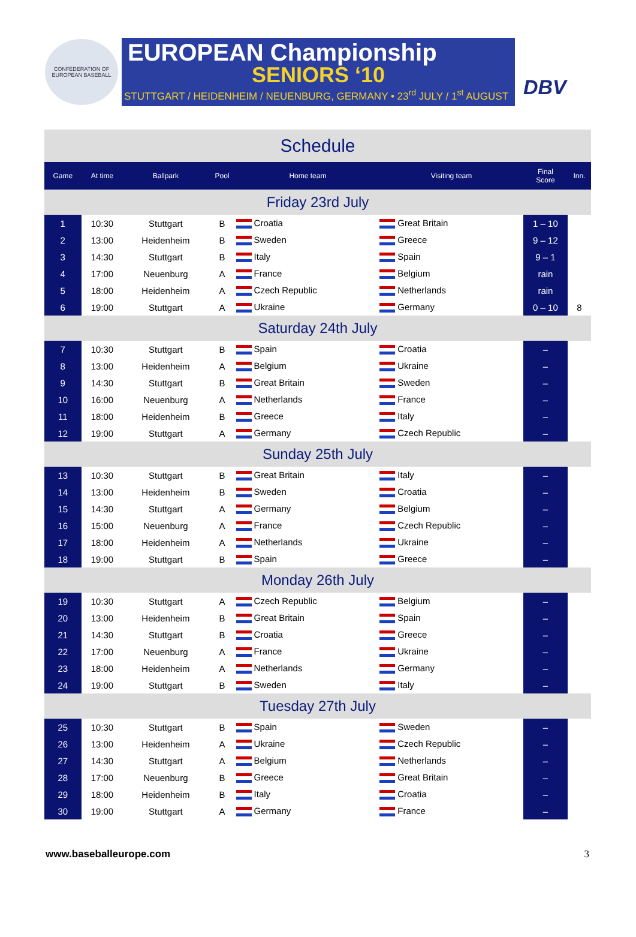CONFEDERATION OF EUROPEAN BASEBALL
EUROPEAN Championship
SENIORS ‘10
STUTTGART / HEIDENHEIM / NEUENBURG, GERMANY • 23<sup>rd</sup> JULY / 1<sup>st</sup> AUGUST
DBV
| Schedule | | | | | | | |
| Game | At time | Ballpark | Pool | Home team | Visiting team | Final Score | Inn. |
| Friday 23rd July | | | | | | | |
| 1 | 10:30 | Stuttgart | B | Croatia | Great Britain | 1 – 10 | |
| 2 | 13:00 | Heidenheim | B | Sweden | Greece | 9 – 12 | |
| 3 | 14:30 | Stuttgart | B | Italy | Spain | 9 – 1 | |
| 4 | 17:00 | Neuenburg | A | France | Belgium | rain | |
| 5 | 18:00 | Heidenheim | A | Czech Republic | Netherlands | rain | |
| 6 | 19:00 | Stuttgart | A | Ukraine | Germany | 0 – 10 | 8 |
| Saturday 24th July | | | | | | | |
| 7 | 10:30 | Stuttgart | B | Spain | Croatia | – | |
| 8 | 13:00 | Heidenheim | A | Belgium | Ukraine | – | |
| 9 | 14:30 | Stuttgart | B | Great Britain | Sweden | – | |
| 10 | 16:00 | Neuenburg | A | Netherlands | France | – | |
| 11 | 18:00 | Heidenheim | B | Greece | Italy | – | |
| 12 | 19:00 | Stuttgart | A | Germany | Czech Republic | – | |
| Sunday 25th July | | | | | | | |
| 13 | 10:30 | Stuttgart | B | Great Britain | Italy | – | |
| 14 | 13:00 | Heidenheim | B | Sweden | Croatia | – | |
| 15 | 14:30 | Stuttgart | A | Germany | Belgium | – | |
| 16 | 15:00 | Neuenburg | A | France | Czech Republic | – | |
| 17 | 18:00 | Heidenheim | A | Netherlands | Ukraine | – | |
| 18 | 19:00 | Stuttgart | B | Spain | Greece | – | |
| Monday 26th July | | | | | | | |
| 19 | 10:30 | Stuttgart | A | Czech Republic | Belgium | – | |
| 20 | 13:00 | Heidenheim | B | Great Britain | Spain | – | |
| 21 | 14:30 | Stuttgart | B | Croatia | Greece | – | |
| 22 | 17:00 | Neuenburg | A | France | Ukraine | – | |
| 23 | 18:00 | Heidenheim | A | Netherlands | Germany | – | |
| 24 | 19:00 | Stuttgart | B | Sweden | Italy | – | |
| Tuesday 27th July | | | | | | | |
| 25 | 10:30 | Stuttgart | B | Spain | Sweden | – | |
| 26 | 13:00 | Heidenheim | A | Ukraine | Czech Republic | – | |
| 27 | 14:30 | Stuttgart | A | Belgium | Netherlands | – | |
| 28 | 17:00 | Neuenburg | B | Greece | Great Britain | – | |
| 29 | 18:00 | Heidenheim | B | Italy | Croatia | – | |
| 30 | 19:00 | Stuttgart | A | Germany | France | – | |
www.baseballeurope.com 3